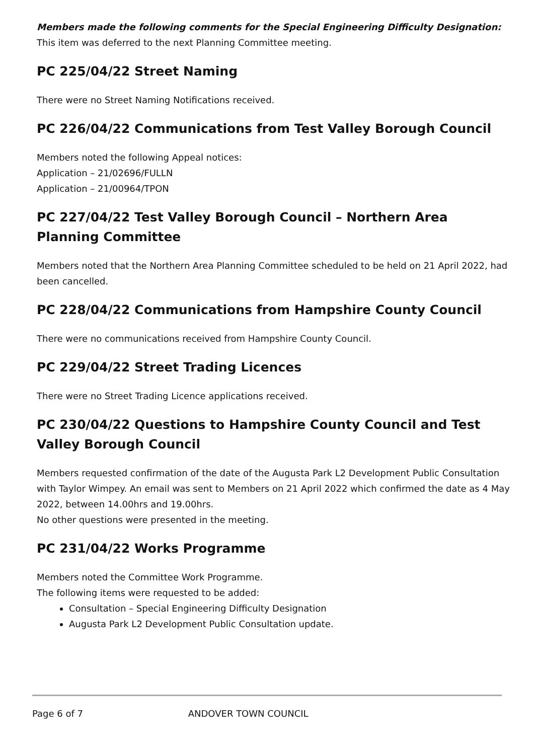Members made the following comments for the Special Engineering Difficulty Designation:
This item was deferred to the next Planning Committee meeting.
PC 225/04/22 Street Naming
There were no Street Naming Notifications received.
PC 226/04/22 Communications from Test Valley Borough Council
Members noted the following Appeal notices:
Application – 21/02696/FULLN
Application – 21/00964/TPON
PC 227/04/22 Test Valley Borough Council – Northern Area Planning Committee
Members noted that the Northern Area Planning Committee scheduled to be held on 21 April 2022, had been cancelled.
PC 228/04/22 Communications from Hampshire County Council
There were no communications received from Hampshire County Council.
PC 229/04/22 Street Trading Licences
There were no Street Trading Licence applications received.
PC 230/04/22 Questions to Hampshire County Council and Test Valley Borough Council
Members requested confirmation of the date of the Augusta Park L2 Development Public Consultation with Taylor Wimpey. An email was sent to Members on 21 April 2022 which confirmed the date as 4 May 2022, between 14.00hrs and 19.00hrs.
No other questions were presented in the meeting.
PC 231/04/22 Works Programme
Members noted the Committee Work Programme.
The following items were requested to be added:
Consultation – Special Engineering Difficulty Designation
Augusta Park L2 Development Public Consultation update.
Page 6 of 7 ANDOVER TOWN COUNCIL